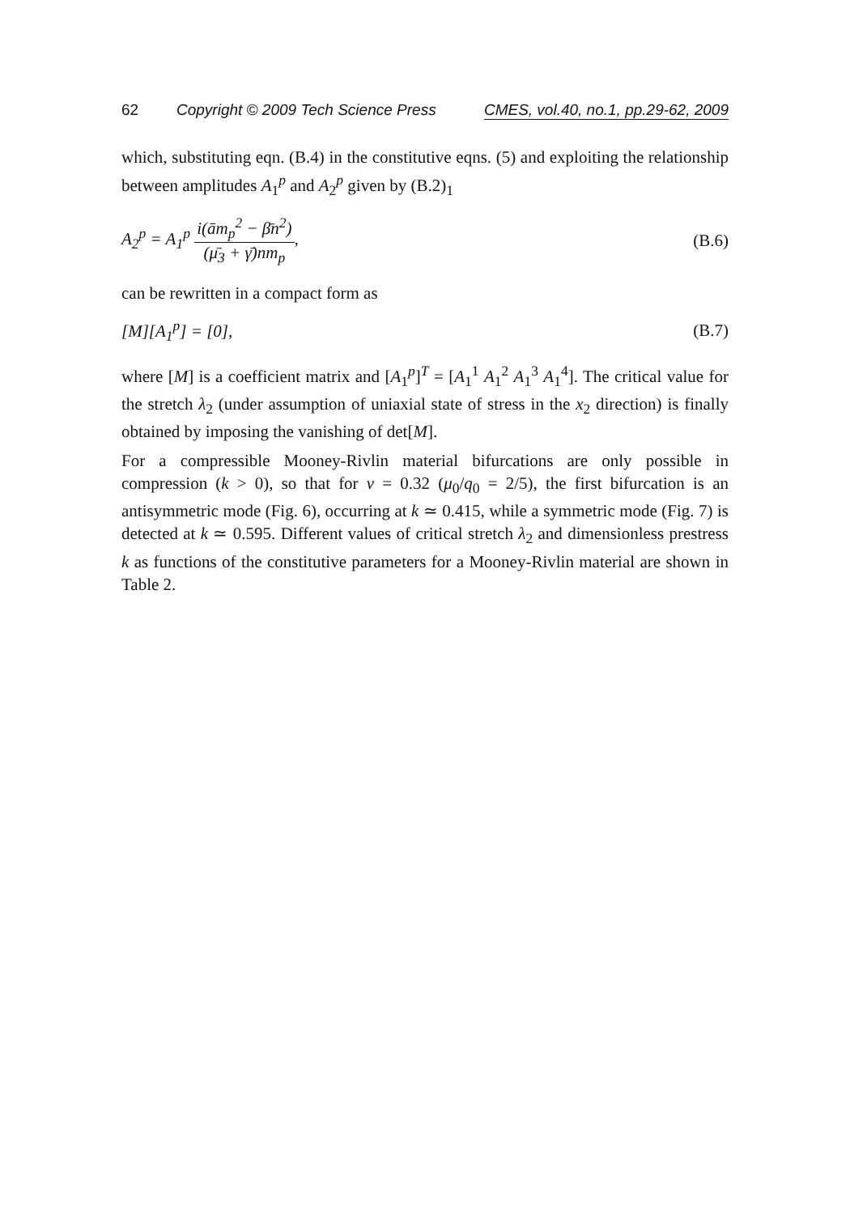62 Copyright © 2009 Tech Science Press CMES, vol.40, no.1, pp.29-62, 2009
which, substituting eqn. (B.4) in the constitutive eqns. (5) and exploiting the relationship between amplitudes A<sub>1</sub><sup>p</sup> and A<sub>2</sub><sup>p</sup> given by (B.2)<sub>1</sub>
A<sub>2</sub><sup>p</sup> = A<sub>1</sub><sup>p</sup> i(ām<sub>p</sub><sup>2</sup> − β̄n<sup>2</sup>) (μ̄<sub>3</sub> + γ̄)nm<sub>p</sub>, (B.6)
can be rewritten in a compact form as
[M][A<sub>1</sub><sup>p</sup>] = [0], (B.7)
where [M] is a coefficient matrix and [A<sub>1</sub><sup>p</sup>]<sup>T</sup> = [A<sub>1</sub><sup>1</sup> A<sub>1</sub><sup>2</sup> A<sub>1</sub><sup>3</sup> A<sub>1</sub><sup>4</sup>]. The critical value for the stretch λ<sub>2</sub> (under assumption of uniaxial state of stress in the x<sub>2</sub> direction) is finally obtained by imposing the vanishing of det[M].
For a compressible Mooney-Rivlin material bifurcations are only possible in compression (k > 0), so that for ν = 0.32 (μ<sub>0</sub>/q<sub>0</sub> = 2/5), the first bifurcation is an antisymmetric mode (Fig. 6), occurring at k ≃ 0.415, while a symmetric mode (Fig. 7) is detected at k ≃ 0.595. Different values of critical stretch λ<sub>2</sub> and dimensionless prestress k as functions of the constitutive parameters for a Mooney-Rivlin material are shown in Table 2.